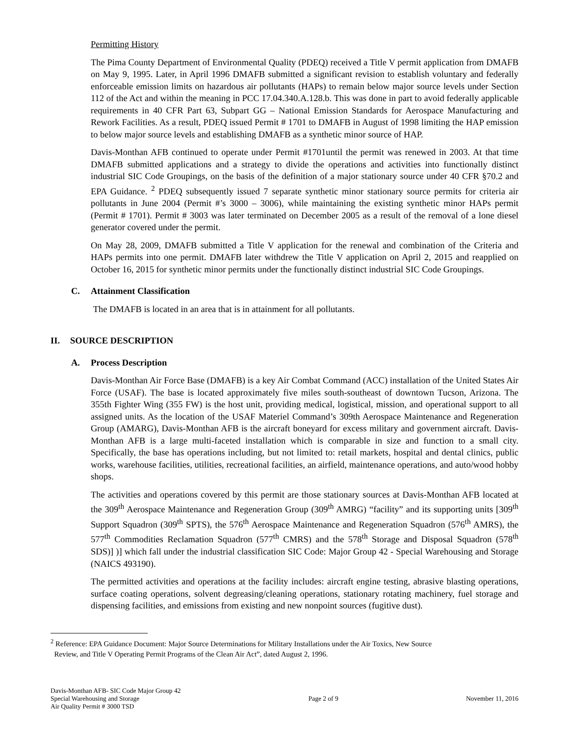Permitting History
The Pima County Department of Environmental Quality (PDEQ) received a Title V permit application from DMAFB on May 9, 1995. Later, in April 1996 DMAFB submitted a significant revision to establish voluntary and federally enforceable emission limits on hazardous air pollutants (HAPs) to remain below major source levels under Section 112 of the Act and within the meaning in PCC 17.04.340.A.128.b. This was done in part to avoid federally applicable requirements in 40 CFR Part 63, Subpart GG – National Emission Standards for Aerospace Manufacturing and Rework Facilities. As a result, PDEQ issued Permit # 1701 to DMAFB in August of 1998 limiting the HAP emission to below major source levels and establishing DMAFB as a synthetic minor source of HAP.
Davis-Monthan AFB continued to operate under Permit #1701until the permit was renewed in 2003. At that time DMAFB submitted applications and a strategy to divide the operations and activities into functionally distinct industrial SIC Code Groupings, on the basis of the definition of a major stationary source under 40 CFR §70.2 and EPA Guidance. <sup>2</sup> PDEQ subsequently issued 7 separate synthetic minor stationary source permits for criteria air pollutants in June 2004 (Permit #’s 3000 – 3006), while maintaining the existing synthetic minor HAPs permit (Permit # 1701). Permit # 3003 was later terminated on December 2005 as a result of the removal of a lone diesel generator covered under the permit.
On May 28, 2009, DMAFB submitted a Title V application for the renewal and combination of the Criteria and HAPs permits into one permit. DMAFB later withdrew the Title V application on April 2, 2015 and reapplied on October 16, 2015 for synthetic minor permits under the functionally distinct industrial SIC Code Groupings.
C. Attainment Classification
The DMAFB is located in an area that is in attainment for all pollutants.
II. SOURCE DESCRIPTION
A. Process Description
Davis-Monthan Air Force Base (DMAFB) is a key Air Combat Command (ACC) installation of the United States Air Force (USAF). The base is located approximately five miles south-southeast of downtown Tucson, Arizona. The 355th Fighter Wing (355 FW) is the host unit, providing medical, logistical, mission, and operational support to all assigned units. As the location of the USAF Materiel Command’s 309th Aerospace Maintenance and Regeneration Group (AMARG), Davis-Monthan AFB is the aircraft boneyard for excess military and government aircraft. Davis-Monthan AFB is a large multi-faceted installation which is comparable in size and function to a small city. Specifically, the base has operations including, but not limited to: retail markets, hospital and dental clinics, public works, warehouse facilities, utilities, recreational facilities, an airfield, maintenance operations, and auto/wood hobby shops.
The activities and operations covered by this permit are those stationary sources at Davis-Monthan AFB located at the 309<sup>th</sup> Aerospace Maintenance and Regeneration Group (309<sup>th</sup> AMRG) “facility” and its supporting units [309<sup>th</sup> Support Squadron (309<sup>th</sup> SPTS), the 576<sup>th</sup> Aerospace Maintenance and Regeneration Squadron (576<sup>th</sup> AMRS), the 577<sup>th</sup> Commodities Reclamation Squadron (577<sup>th</sup> CMRS) and the 578<sup>th</sup> Storage and Disposal Squadron (578<sup>th</sup> SDS)] )] which fall under the industrial classification SIC Code: Major Group 42 - Special Warehousing and Storage (NAICS 493190).
The permitted activities and operations at the facility includes: aircraft engine testing, abrasive blasting operations, surface coating operations, solvent degreasing/cleaning operations, stationary rotating machinery, fuel storage and dispensing facilities, and emissions from existing and new nonpoint sources (fugitive dust).
<sup>2</sup> Reference: EPA Guidance Document: Major Source Determinations for Military Installations under the Air Toxics, New Source
Review, and Title V Operating Permit Programs of the Clean Air Act”, dated August 2, 1996.
Davis-Monthan AFB- SIC Code Major Group 42
Special Warehousing and Storage
Air Quality Permit # 3000 TSD
Page 2 of 9 November 11, 2016